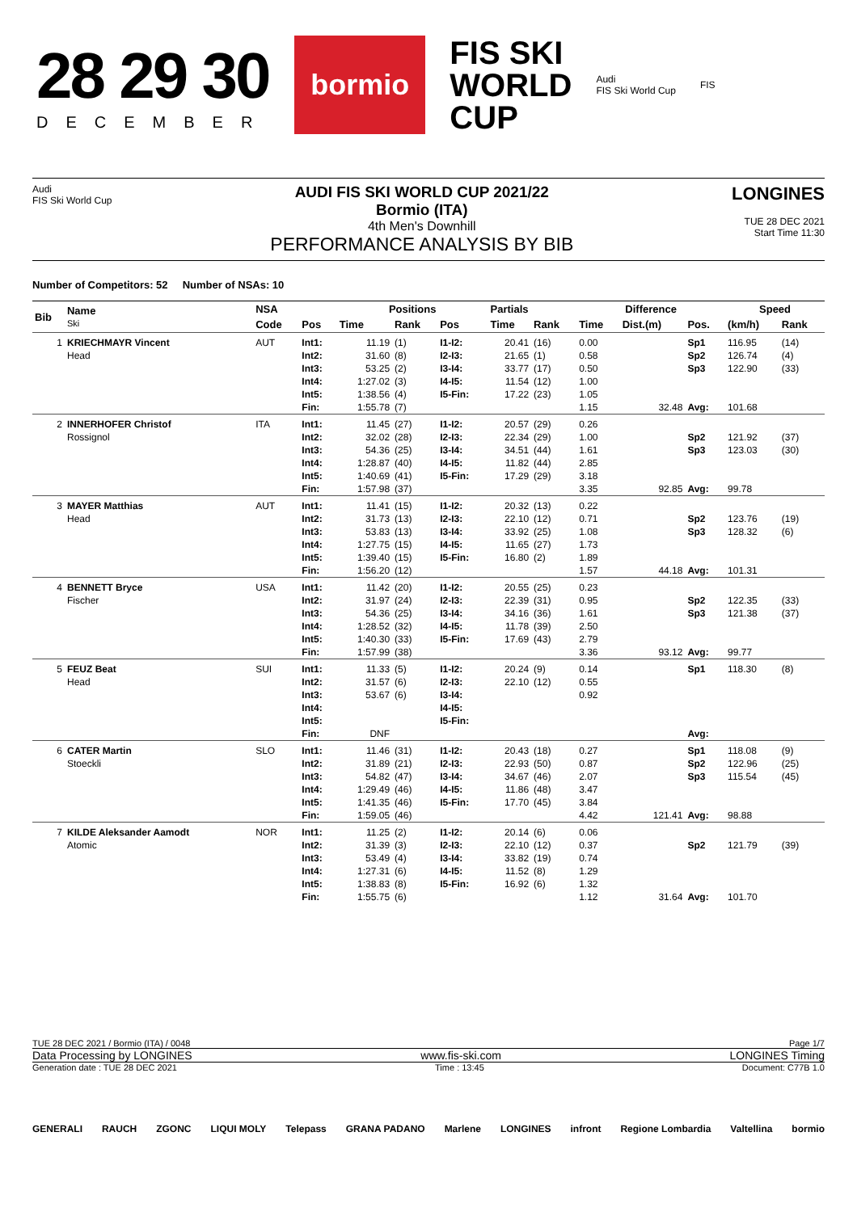28 29 30
DECEMBER
bormio
FIS SKI
WORLD
CUP
Audi
FIS Ski World Cup
FIS
Audi
FIS Ski World Cup
AUDI FIS SKI WORLD CUP 2021/22
Bormio (ITA)
4th Men's Downhill
PERFORMANCE ANALYSIS BY BIB
LONGINES
TUE 28 DEC 2021
Start Time 11:30
Number of Competitors: 52 Number of NSAs: 10
| Bib | Name Ski | NSA | | Positions | | | Partials | | Difference | | | Speed | |
| --- | --- | --- | --- | --- | --- | --- | --- | --- | --- | --- | --- | --- | --- |
| | | Code | Pos | Time | Rank | Pos | Time | Rank | Time | Dist.(m) | Pos. | (km/h) | Rank |
| 1 | KRIECHMAYR Vincent Head | AUT | Int1: Int2: Int3: Int4: Int5: Fin: | 11.19 31.60 53.25 1:27.02 1:38.56 1:55.78 | (1) (8) (2) (3) (4) (7) | I1-I2: I2-I3: I3-I4: I4-I5: I5-Fin: | 20.41 21.65 33.77 11.54 17.22 | (16) (1) (17) (12) (23) | 0.00 0.58 0.50 1.00 1.05 1.15 | 32.48 | Sp1 Sp2 Sp3 Avg: | 116.95 126.74 122.90 101.68 | (14) (4) (33) |
| 2 | INNERHOFER Christof Rossignol | ITA | Int1: Int2: Int3: Int4: Int5: Fin: | 11.45 32.02 54.36 1:28.87 1:40.69 1:57.98 | (27) (28) (25) (40) (41) (37) | I1-I2: I2-I3: I3-I4: I4-I5: I5-Fin: | 20.57 22.34 34.51 11.82 17.29 | (29) (29) (44) (44) (29) | 0.26 1.00 1.61 2.85 3.18 3.35 | 92.85 | Sp2 Sp3 Avg: | 121.92 123.03 99.78 | (37) (30) |
| 3 | MAYER Matthias Head | AUT | Int1: Int2: Int3: Int4: Int5: Fin: | 11.41 31.73 53.83 1:27.75 1:39.40 1:56.20 | (15) (13) (13) (15) (15) (12) | I1-I2: I2-I3: I3-I4: I4-I5: I5-Fin: | 20.32 22.10 33.92 11.65 16.80 | (13) (12) (25) (27) (2) | 0.22 0.71 1.08 1.73 1.89 1.57 | 44.18 | Sp2 Sp3 Avg: | 123.76 128.32 101.31 | (19) (6) |
| 4 | BENNETT Bryce Fischer | USA | Int1: Int2: Int3: Int4: Int5: Fin: | 11.42 31.97 54.36 1:28.52 1:40.30 1:57.99 | (20) (24) (25) (32) (33) (38) | I1-I2: I2-I3: I3-I4: I4-I5: I5-Fin: | 20.55 22.39 34.16 11.78 17.69 | (25) (31) (36) (39) (43) | 0.23 0.95 1.61 2.50 2.79 3.36 | 93.12 | Sp2 Sp3 Avg: | 122.35 121.38 99.77 | (33) (37) |
| 5 | FEUZ Beat Head | SUI | Int1: Int2: Int3: Int4: Int5: Fin: | 11.33 31.57 53.67 DNF | (5) (6) (6) | I1-I2: I2-I3: I3-I4: I4-I5: I5-Fin: | 20.24 22.10 | (9) (12) | 0.14 0.55 0.92 | | Sp1 Avg: | 118.30 | (8) |
| 6 | CATER Martin Stoeckli | SLO | Int1: Int2: Int3: Int4: Int5: Fin: | 11.46 31.89 54.82 1:29.49 1:41.35 1:59.05 | (31) (21) (47) (46) (46) (46) | I1-I2: I2-I3: I3-I4: I4-I5: I5-Fin: | 20.43 22.93 34.67 11.86 17.70 | (18) (50) (46) (48) (45) | 0.27 0.87 2.07 3.47 3.84 4.42 | 121.41 | Sp1 Sp2 Sp3 Avg: | 118.08 122.96 115.54 98.88 | (9) (25) (45) |
| 7 | KILDE Aleksander Aamodt Atomic | NOR | Int1: Int2: Int3: Int4: Int5: Fin: | 11.25 31.39 53.49 1:27.31 1:38.83 1:55.75 | (2) (3) (4) (6) (8) (6) | I1-I2: I2-I3: I3-I4: I4-I5: I5-Fin: | 20.14 22.10 33.82 11.52 16.92 | (6) (12) (19) (8) (6) | 0.06 0.37 0.74 1.29 1.32 1.12 | 31.64 | Sp2 Avg: | 121.79 101.70 | (39) |
TUE 28 DEC 2021 / Bormio (ITA) / 0048 Page 1/7
Data Processing by LONGINES www.fis-ski.com LONGINES Timing
Generation date : TUE 28 DEC 2021 Time : 13:45 Document: C77B 1.0
GENERALI RAUCH ZGONC LIQUI MOLY Telepass GRANA PADANO Marlene LONGINES infront Regione Lombardia Valtellina bormio